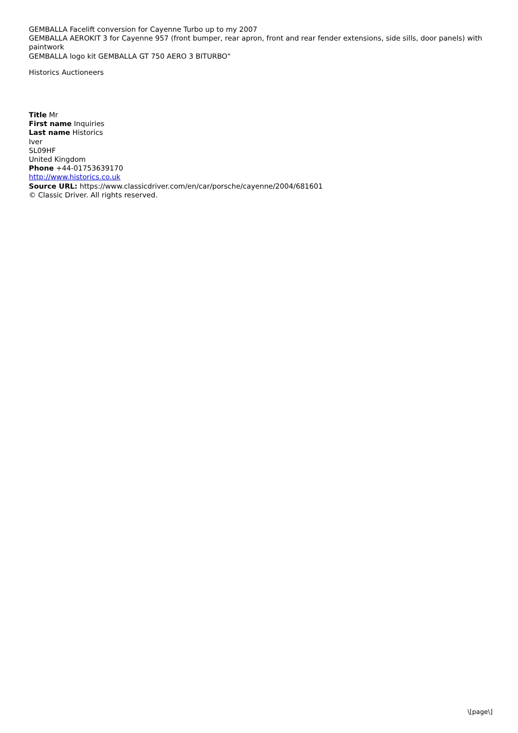GEMBALLA Facelift conversion for Cayenne Turbo up to my 2007
GEMBALLA AEROKIT 3 for Cayenne 957 (front bumper, rear apron, front and rear fender extensions, side sills, door panels) with paintwork
GEMBALLA logo kit GEMBALLA GT 750 AERO 3 BITURBO"
Historics Auctioneers
Title Mr
First name Inquiries
Last name Historics
Iver
SL09HF
United Kingdom
Phone +44-01753639170
http://www.historics.co.uk
Source URL: https://www.classicdriver.com/en/car/porsche/cayenne/2004/681601
© Classic Driver. All rights reserved.
\[page\]